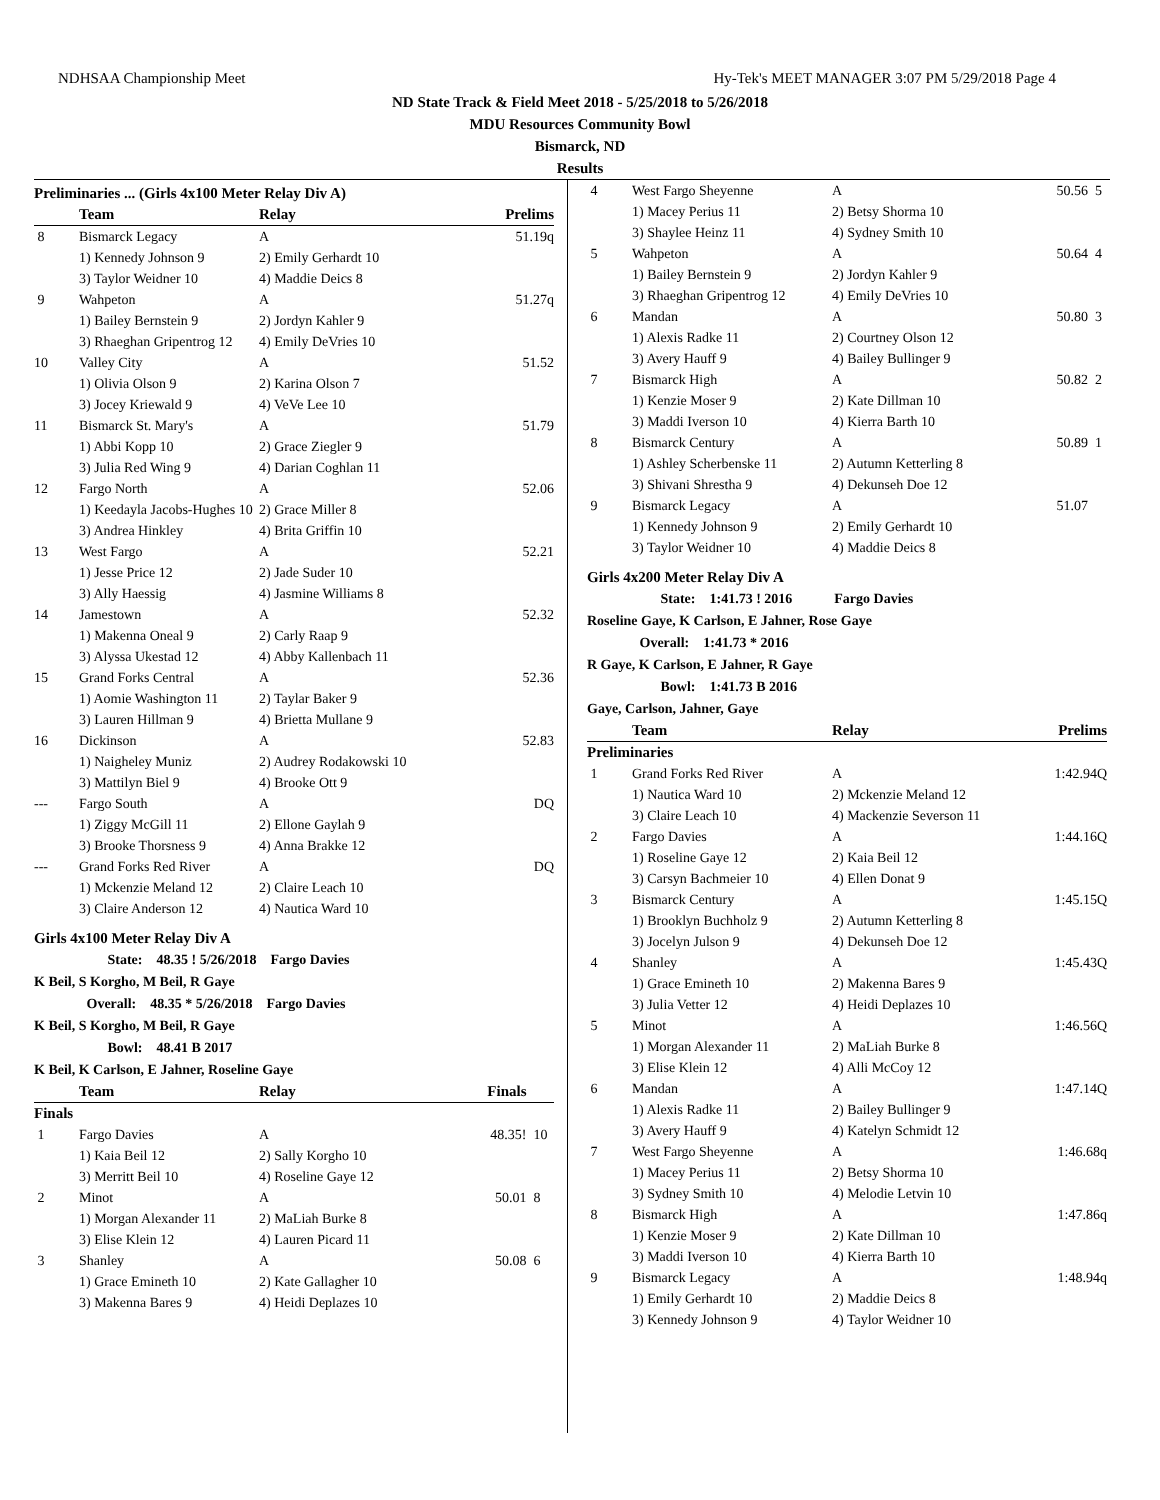NDHSAA Championship Meet Hy-Tek's MEET MANAGER 3:07 PM 5/29/2018 Page 4
ND State Track & Field Meet 2018 - 5/25/2018 to 5/26/2018
MDU Resources Community Bowl
Bismarck, ND
Results
Preliminaries ... (Girls 4x100 Meter Relay Div A)
| | Team | Relay | Prelims | |
| --- | --- | --- | --- | --- |
| 8 | Bismarck Legacy | A | 51.19q | |
| | 1) Kennedy Johnson 9 | 2) Emily Gerhardt 10 | | |
| | 3) Taylor Weidner 10 | 4) Maddie Deics 8 | | |
| 9 | Wahpeton | A | 51.27q | |
| | 1) Bailey Bernstein 9 | 2) Jordyn Kahler 9 | | |
| | 3) Rhaeghan Gripentrog 12 | 4) Emily DeVries 10 | | |
| 10 | Valley City | A | 51.52 | |
| | 1) Olivia Olson 9 | 2) Karina Olson 7 | | |
| | 3) Jocey Kriewald 9 | 4) VeVe Lee 10 | | |
| 11 | Bismarck St. Mary's | A | 51.79 | |
| | 1) Abbi Kopp 10 | 2) Grace Ziegler 9 | | |
| | 3) Julia Red Wing 9 | 4) Darian Coghlan 11 | | |
| 12 | Fargo North | A | 52.06 | |
| | 1) Keedayla Jacobs-Hughes 10 | 2) Grace Miller 8 | | |
| | 3) Andrea Hinkley | 4) Brita Griffin 10 | | |
| 13 | West Fargo | A | 52.21 | |
| | 1) Jesse Price 12 | 2) Jade Suder 10 | | |
| | 3) Ally Haessig | 4) Jasmine Williams 8 | | |
| 14 | Jamestown | A | 52.32 | |
| | 1) Makenna Oneal 9 | 2) Carly Raap 9 | | |
| | 3) Alyssa Ukestad 12 | 4) Abby Kallenbach 11 | | |
| 15 | Grand Forks Central | A | 52.36 | |
| | 1) Aomie Washington 11 | 2) Taylar Baker 9 | | |
| | 3) Lauren Hillman 9 | 4) Brietta Mullane 9 | | |
| 16 | Dickinson | A | 52.83 | |
| | 1) Naigheley Muniz | 2) Audrey Rodakowski 10 | | |
| | 3) Mattilyn Biel 9 | 4) Brooke Ott 9 | | |
| --- | Fargo South | A | DQ | |
| | 1) Ziggy McGill 11 | 2) Ellone Gaylah 9 | | |
| | 3) Brooke Thorsness 9 | 4) Anna Brakke 12 | | |
| --- | Grand Forks Red River | A | DQ | |
| | 1) Mckenzie Meland 12 | 2) Claire Leach 10 | | |
| | 3) Claire Anderson 12 | 4) Nautica Ward 10 | | |
Girls 4x100 Meter Relay Div A
State: 48.35 ! 5/26/2018 Fargo Davies
K Beil, S Korgho, M Beil, R Gaye
Overall: 48.35 * 5/26/2018 Fargo Davies
K Beil, S Korgho, M Beil, R Gaye
Bowl: 48.41 B 2017
K Beil, K Carlson, E Jahner, Roseline Gaye
| | Team | Relay | Finals | |
| --- | --- | --- | --- | --- |
| Finals | | | | |
| 1 | Fargo Davies | A | 48.35! | 10 |
| | 1) Kaia Beil 12 | 2) Sally Korgho 10 | | |
| | 3) Merritt Beil 10 | 4) Roseline Gaye 12 | | |
| 2 | Minot | A | 50.01 | 8 |
| | 1) Morgan Alexander 11 | 2) MaLiah Burke 8 | | |
| | 3) Elise Klein 12 | 4) Lauren Picard 11 | | |
| 3 | Shanley | A | 50.08 | 6 |
| | 1) Grace Emineth 10 | 2) Kate Gallagher 10 | | |
| | 3) Makenna Bares 9 | 4) Heidi Deplazes 10 | | |
| 4 | West Fargo Sheyenne | A | 50.56 | 5 |
| | 1) Macey Perius 11 | 2) Betsy Shorma 10 | | |
| | 3) Shaylee Heinz 11 | 4) Sydney Smith 10 | | |
| 5 | Wahpeton | A | 50.64 | 4 |
| | 1) Bailey Bernstein 9 | 2) Jordyn Kahler 9 | | |
| | 3) Rhaeghan Gripentrog 12 | 4) Emily DeVries 10 | | |
| 6 | Mandan | A | 50.80 | 3 |
| | 1) Alexis Radke 11 | 2) Courtney Olson 12 | | |
| | 3) Avery Hauff 9 | 4) Bailey Bullinger 9 | | |
| 7 | Bismarck High | A | 50.82 | 2 |
| | 1) Kenzie Moser 9 | 2) Kate Dillman 10 | | |
| | 3) Maddi Iverson 10 | 4) Kierra Barth 10 | | |
| 8 | Bismarck Century | A | 50.89 | 1 |
| | 1) Ashley Scherbenske 11 | 2) Autumn Ketterling 8 | | |
| | 3) Shivani Shrestha 9 | 4) Dekunseh Doe 12 | | |
| 9 | Bismarck Legacy | A | 51.07 | |
| | 1) Kennedy Johnson 9 | 2) Emily Gerhardt 10 | | |
| | 3) Taylor Weidner 10 | 4) Maddie Deics 8 | | |
Girls 4x200 Meter Relay Div A
State: 1:41.73 ! 2016 Fargo Davies
Roseline Gaye, K Carlson, E Jahner, Rose Gaye
Overall: 1:41.73 * 2016
R Gaye, K Carlson, E Jahner, R Gaye
Bowl: 1:41.73 B 2016
Gaye, Carlson, Jahner, Gaye
| | Team | Relay | Prelims | |
| --- | --- | --- | --- | --- |
| Preliminaries | | | | |
| 1 | Grand Forks Red River | A | 1:42.94Q | |
| | 1) Nautica Ward 10 | 2) Mckenzie Meland 12 | | |
| | 3) Claire Leach 10 | 4) Mackenzie Severson 11 | | |
| 2 | Fargo Davies | A | 1:44.16Q | |
| | 1) Roseline Gaye 12 | 2) Kaia Beil 12 | | |
| | 3) Carsyn Bachmeier 10 | 4) Ellen Donat 9 | | |
| 3 | Bismarck Century | A | 1:45.15Q | |
| | 1) Brooklyn Buchholz 9 | 2) Autumn Ketterling 8 | | |
| | 3) Jocelyn Julson 9 | 4) Dekunseh Doe 12 | | |
| 4 | Shanley | A | 1:45.43Q | |
| | 1) Grace Emineth 10 | 2) Makenna Bares 9 | | |
| | 3) Julia Vetter 12 | 4) Heidi Deplazes 10 | | |
| 5 | Minot | A | 1:46.56Q | |
| | 1) Morgan Alexander 11 | 2) MaLiah Burke 8 | | |
| | 3) Elise Klein 12 | 4) Alli McCoy 12 | | |
| 6 | Mandan | A | 1:47.14Q | |
| | 1) Alexis Radke 11 | 2) Bailey Bullinger 9 | | |
| | 3) Avery Hauff 9 | 4) Katelyn Schmidt 12 | | |
| 7 | West Fargo Sheyenne | A | 1:46.68q | |
| | 1) Macey Perius 11 | 2) Betsy Shorma 10 | | |
| | 3) Sydney Smith 10 | 4) Melodie Letvin 10 | | |
| 8 | Bismarck High | A | 1:47.86q | |
| | 1) Kenzie Moser 9 | 2) Kate Dillman 10 | | |
| | 3) Maddi Iverson 10 | 4) Kierra Barth 10 | | |
| 9 | Bismarck Legacy | A | 1:48.94q | |
| | 1) Emily Gerhardt 10 | 2) Maddie Deics 8 | | |
| | 3) Kennedy Johnson 9 | 4) Taylor Weidner 10 | | |